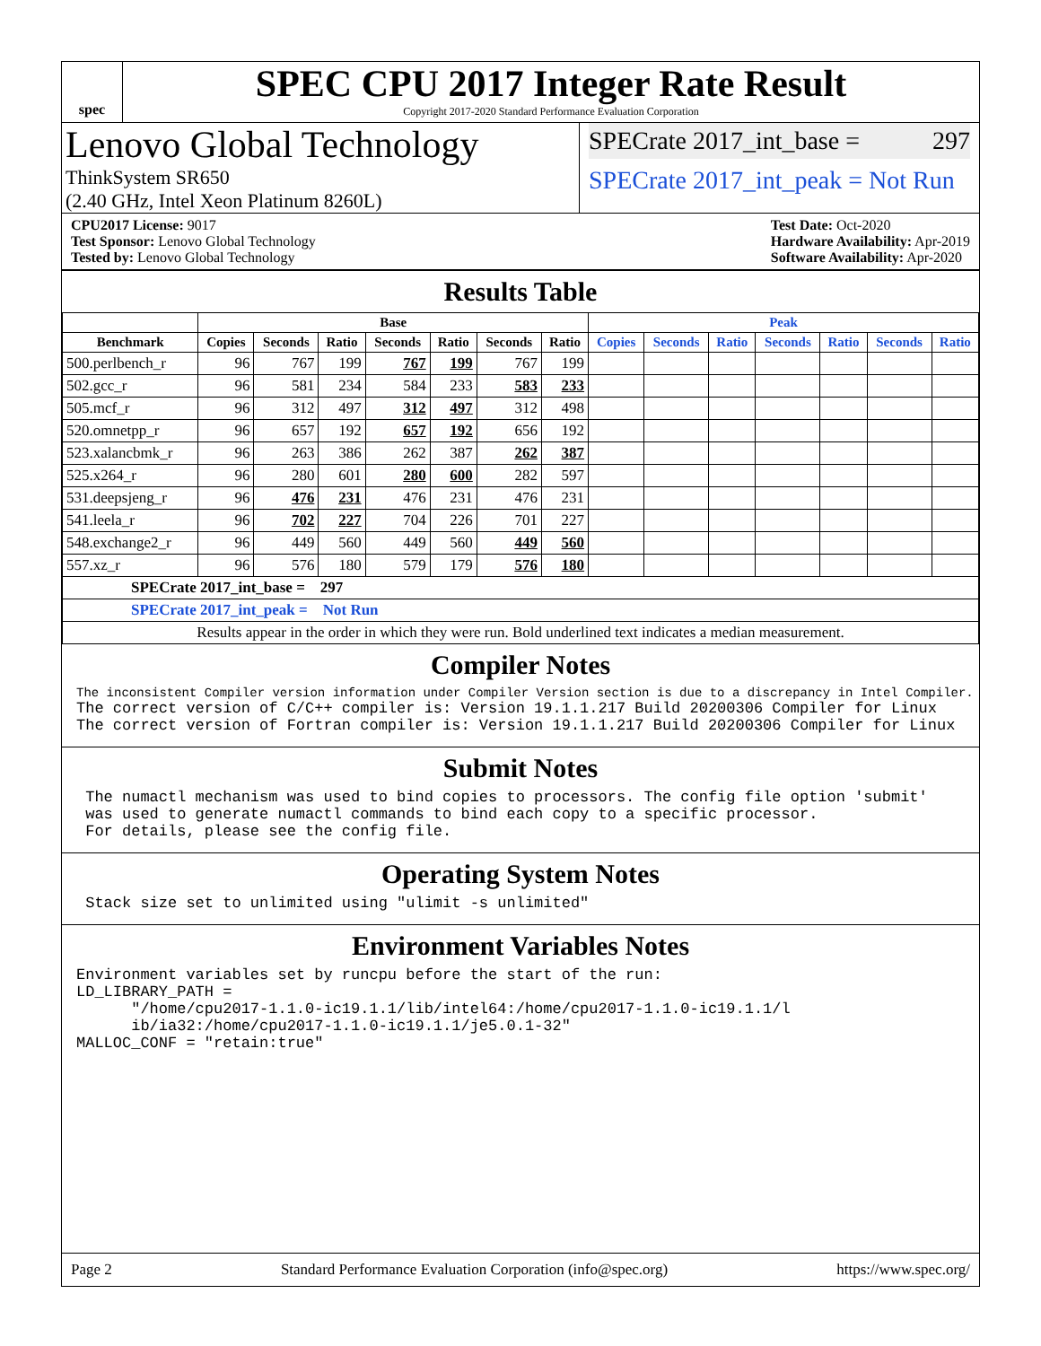spec
SPEC CPU 2017 Integer Rate Result
Copyright 2017-2020 Standard Performance Evaluation Corporation
Lenovo Global Technology
ThinkSystem SR650
(2.40 GHz, Intel Xeon Platinum 8260L)
SPECrate 2017_int_base = 297
SPECrate 2017_int_peak = Not Run
CPU2017 License: 9017
Test Sponsor: Lenovo Global Technology
Tested by: Lenovo Global Technology
Test Date: Oct-2020
Hardware Availability: Apr-2019
Software Availability: Apr-2020
Results Table
| | Base | | | | | | | Peak | | | | | | |
| --- | --- | --- | --- | --- | --- | --- | --- | --- | --- | --- | --- | --- | --- | --- |
| Benchmark | Copies | Seconds | Ratio | Seconds | Ratio | Seconds | Ratio | Copies | Seconds | Ratio | Seconds | Ratio | Seconds | Ratio |
| 500.perlbench_r | 96 | 767 | 199 | 767 | 199 | 767 | 199 | | | | | | | |
| 502.gcc_r | 96 | 581 | 234 | 584 | 233 | 583 | 233 | | | | | | | |
| 505.mcf_r | 96 | 312 | 497 | 312 | 497 | 312 | 498 | | | | | | | |
| 520.omnetpp_r | 96 | 657 | 192 | 657 | 192 | 656 | 192 | | | | | | | |
| 523.xalancbmk_r | 96 | 263 | 386 | 262 | 387 | 262 | 387 | | | | | | | |
| 525.x264_r | 96 | 280 | 601 | 280 | 600 | 282 | 597 | | | | | | | |
| 531.deepsjeng_r | 96 | 476 | 231 | 476 | 231 | 476 | 231 | | | | | | | |
| 541.leela_r | 96 | 702 | 227 | 704 | 226 | 701 | 227 | | | | | | | |
| 548.exchange2_r | 96 | 449 | 560 | 449 | 560 | 449 | 560 | | | | | | | |
| 557.xz_r | 96 | 576 | 180 | 579 | 179 | 576 | 180 | | | | | | | |
| SPECrate 2017_int_base = 297 | | | | | | | | | | | | | | |
| SPECrate 2017_int_peak = Not Run | | | | | | | | | | | | | | |
| Results appear in the order in which they were run. Bold underlined text indicates a median measurement. | | | | | | | | | | | | | | |
Compiler Notes
The inconsistent Compiler version information under Compiler Version section is due to a discrepancy in Intel Compiler.
The correct version of C/C++ compiler is: Version 19.1.1.217 Build 20200306 Compiler for Linux
The correct version of Fortran compiler is: Version 19.1.1.217 Build 20200306 Compiler for Linux
Submit Notes
 The numactl mechanism was used to bind copies to processors. The config file option 'submit'
 was used to generate numactl commands to bind each copy to a specific processor.
 For details, please see the config file.
Operating System Notes
 Stack size set to unlimited using "ulimit -s unlimited"
Environment Variables Notes
Environment variables set by runcpu before the start of the run:
LD_LIBRARY_PATH =
      "/home/cpu2017-1.1.0-ic19.1.1/lib/intel64:/home/cpu2017-1.1.0-ic19.1.1/l
      ib/ia32:/home/cpu2017-1.1.0-ic19.1.1/je5.0.1-32"
MALLOC_CONF = "retain:true"
Page 2 Standard Performance Evaluation Corporation (info@spec.org) https://www.spec.org/